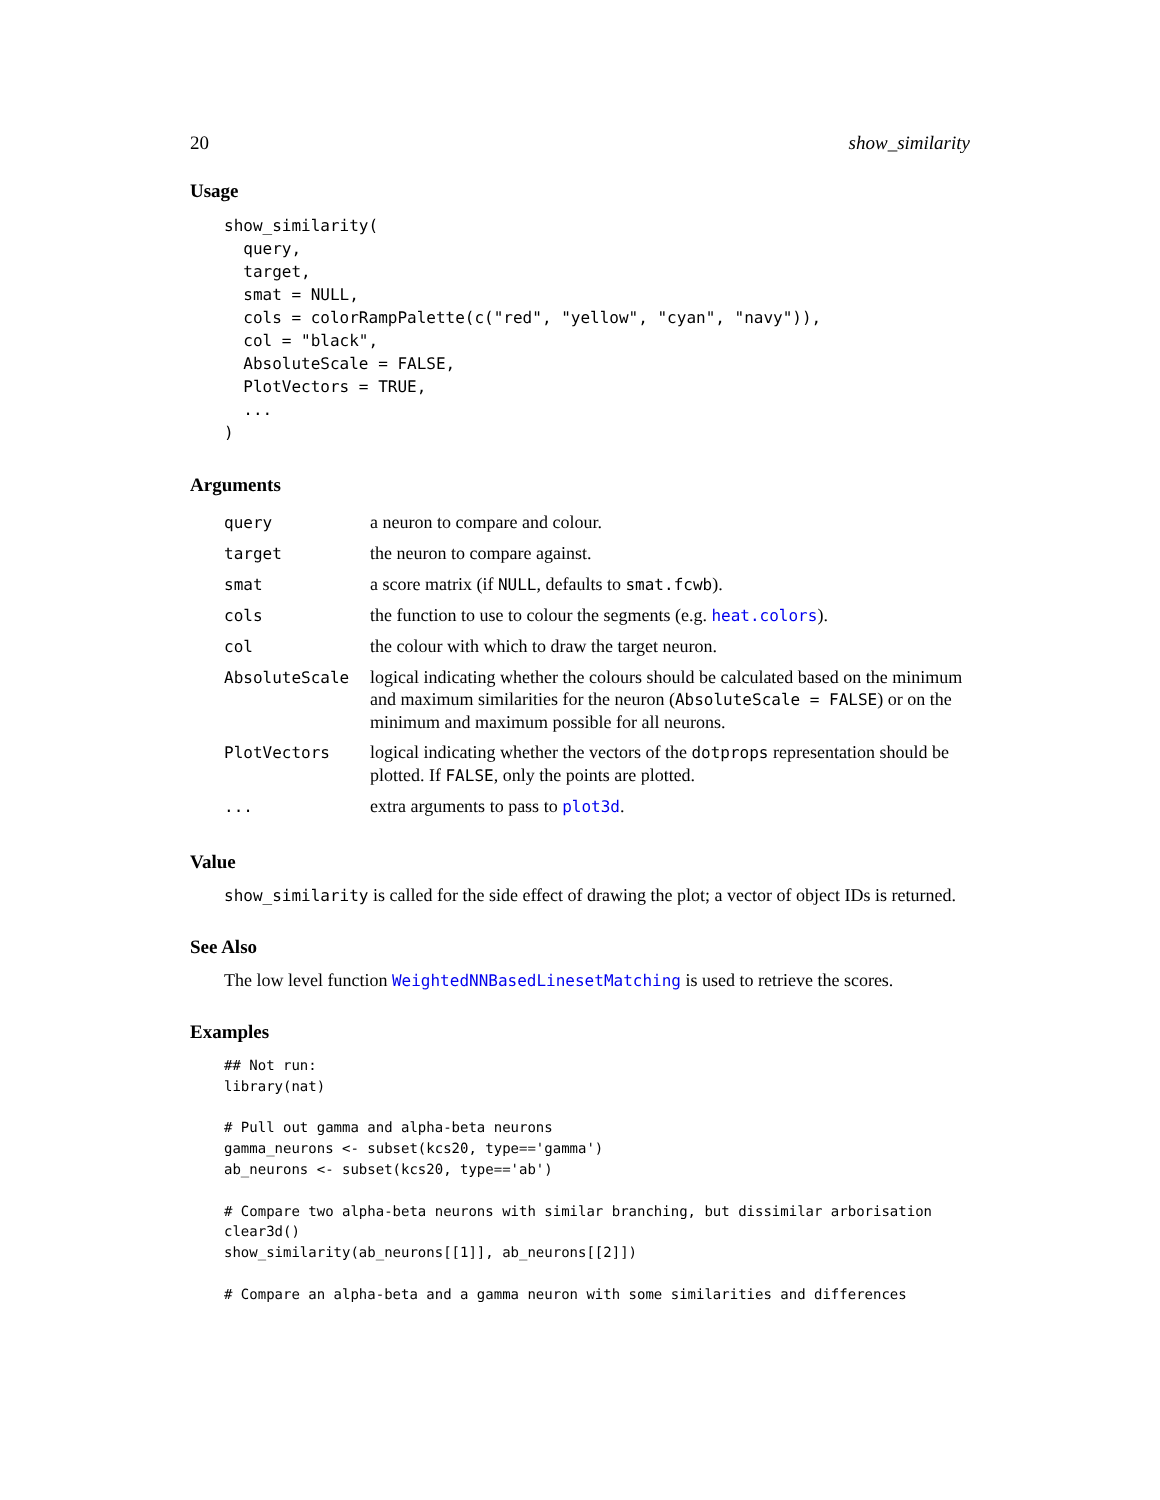20 show_similarity
Usage
show_similarity(
  query,
  target,
  smat = NULL,
  cols = colorRampPalette(c("red", "yellow", "cyan", "navy")),
  col = "black",
  AbsoluteScale = FALSE,
  PlotVectors = TRUE,
  ...
)
Arguments
| query | a neuron to compare and colour. |
| target | the neuron to compare against. |
| smat | a score matrix (if NULL , defaults to smat.fcwb ). |
| cols | the function to use to colour the segments (e.g. heat.colors ). |
| col | the colour with which to draw the target neuron. |
| AbsoluteScale | logical indicating whether the colours should be calculated based on the minimum and maximum similarities for the neuron ( AbsoluteScale = FALSE ) or on the minimum and maximum possible for all neurons. |
| PlotVectors | logical indicating whether the vectors of the dotprops representation should be plotted. If FALSE , only the points are plotted. |
| ... | extra arguments to pass to plot3d . |
Value
show_similarity is called for the side effect of drawing the plot; a vector of object IDs is returned.
See Also
The low level function WeightedNNBasedLinesetMatching is used to retrieve the scores.
Examples
## Not run:
library(nat)

# Pull out gamma and alpha-beta neurons
gamma_neurons <- subset(kcs20, type=='gamma')
ab_neurons <- subset(kcs20, type=='ab')

# Compare two alpha-beta neurons with similar branching, but dissimilar arborisation
clear3d()
show_similarity(ab_neurons[[1]], ab_neurons[[2]])

# Compare an alpha-beta and a gamma neuron with some similarities and differences